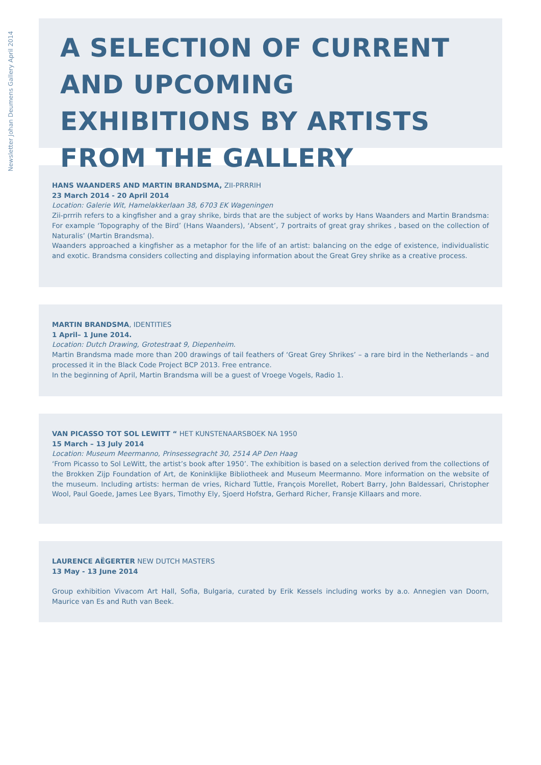Newsletter Johan Deumens Gallery April 2014
A SELECTION OF CURRENT AND UPCOMING EXHIBITIONS BY ARTISTS FROM THE GALLERY
HANS WAANDERS AND MARTIN BRANDSMA, ZII-PRRRIH
23 March 2014 - 20 April 2014
Location: Galerie Wit, Hamelakkerlaan 38, 6703 EK Wageningen
Zii-prrrih refers to a kingfisher and a gray shrike, birds that are the subject of works by Hans Waanders and Martin Brandsma: For example ‘Topography of the Bird’ (Hans Waanders), ‘Absent’, 7 portraits of great gray shrikes , based on the collection of Naturalis’ (Martin Brandsma).
Waanders approached a kingfisher as a metaphor for the life of an artist: balancing on the edge of existence, individualistic and exotic. Brandsma considers collecting and displaying information about the Great Grey shrike as a creative process.
MARTIN BRANDSMA, IDENTITIES
1 April– 1 June 2014.
Location: Dutch Drawing, Grotestraat 9, Diepenheim.
Martin Brandsma made more than 200 drawings of tail feathers of ‘Great Grey Shrikes’ – a rare bird in the Netherlands – and processed it in the Black Code Project BCP 2013. Free entrance.
In the beginning of April, Martin Brandsma will be a guest of Vroege Vogels, Radio 1.
VAN PICASSO TOT SOL LEWITT “ HET KUNSTENAARSBOEK NA 1950
15 March – 13 July 2014
Location: Museum Meermanno, Prinsessegracht 30, 2514 AP Den Haag
‘From Picasso to Sol LeWitt, the artist’s book after 1950’. The exhibition is based on a selection derived from the collections of the Brokken Zijp Foundation of Art, de Koninklijke Bibliotheek and Museum Meermanno. More information on the website of the museum. Including artists: herman de vries, Richard Tuttle, François Morellet, Robert Barry, John Baldessari, Christopher Wool, Paul Goede, James Lee Byars, Timothy Ely, Sjoerd Hofstra, Gerhard Richer, Fransje Killaars and more.
LAURENCE AËGERTER NEW DUTCH MASTERS
13 May - 13 June 2014
Group exhibition Vivacom Art Hall, Sofia, Bulgaria, curated by Erik Kessels including works by a.o. Annegien van Doorn, Maurice van Es and Ruth van Beek.